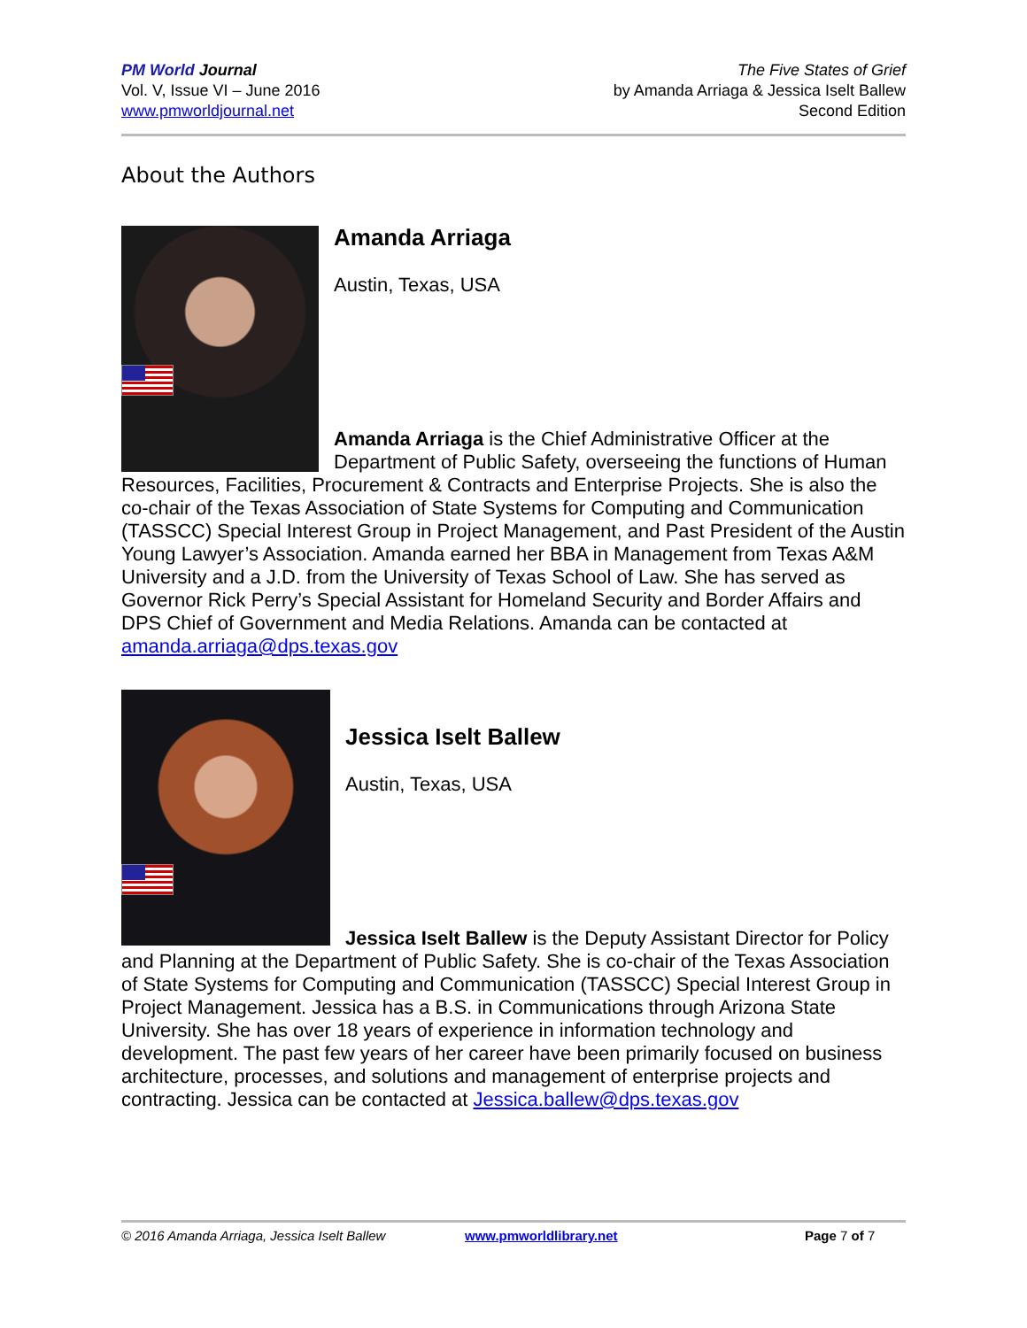PM World Journal
Vol. V, Issue VI – June 2016
www.pmworldjournal.net
The Five States of Grief
by Amanda Arriaga & Jessica Iselt Ballew
Second Edition
About the Authors
Amanda Arriaga
Austin, Texas, USA
Amanda Arriaga is the Chief Administrative Officer at the Department of Public Safety, overseeing the functions of Human Resources, Facilities, Procurement & Contracts and Enterprise Projects. She is also the co-chair of the Texas Association of State Systems for Computing and Communication (TASSCC) Special Interest Group in Project Management, and Past President of the Austin Young Lawyer’s Association. Amanda earned her BBA in Management from Texas A&M University and a J.D. from the University of Texas School of Law. She has served as Governor Rick Perry’s Special Assistant for Homeland Security and Border Affairs and DPS Chief of Government and Media Relations. Amanda can be contacted at amanda.arriaga@dps.texas.gov
Jessica Iselt Ballew
Austin, Texas, USA
Jessica Iselt Ballew is the Deputy Assistant Director for Policy and Planning at the Department of Public Safety. She is co-chair of the Texas Association of State Systems for Computing and Communication (TASSCC) Special Interest Group in Project Management. Jessica has a B.S. in Communications through Arizona State University. She has over 18 years of experience in information technology and development. The past few years of her career have been primarily focused on business architecture, processes, and solutions and management of enterprise projects and contracting. Jessica can be contacted at Jessica.ballew@dps.texas.gov
© 2016 Amanda Arriaga, Jessica Iselt Ballew www.pmworldlibrary.net Page 7 of 7